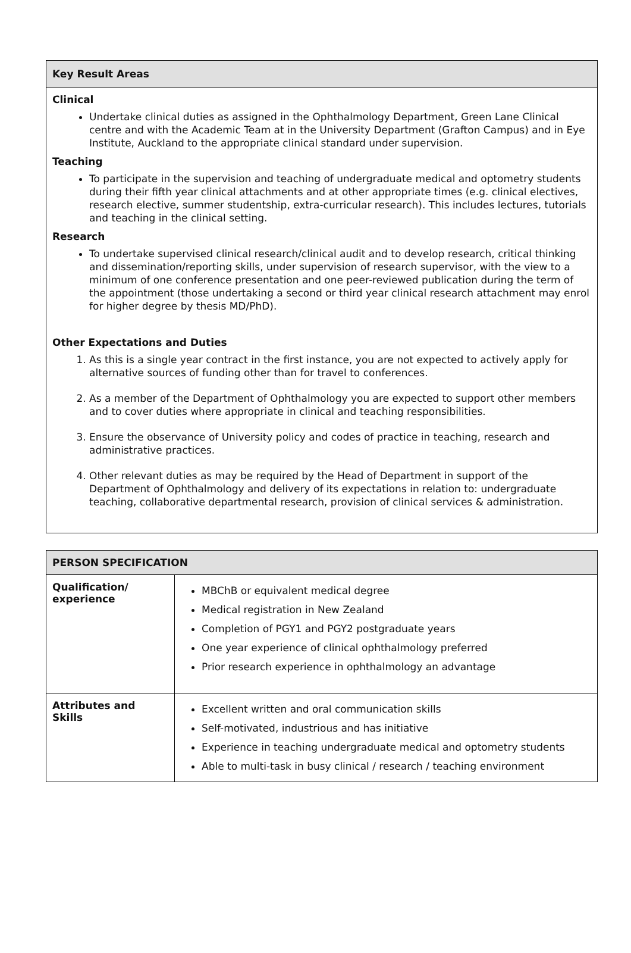Key Result Areas
Clinical
Undertake clinical duties as assigned in the Ophthalmology Department, Green Lane Clinical centre and with the Academic Team at in the University Department (Grafton Campus) and in Eye Institute, Auckland to the appropriate clinical standard under supervision.
Teaching
To participate in the supervision and teaching of undergraduate medical and optometry students during their fifth year clinical attachments and at other appropriate times (e.g. clinical electives, research elective, summer studentship, extra-curricular research). This includes lectures, tutorials and teaching in the clinical setting.
Research
To undertake supervised clinical research/clinical audit and to develop research, critical thinking and dissemination/reporting skills, under supervision of research supervisor, with the view to a minimum of one conference presentation and one peer-reviewed publication during the term of the appointment (those undertaking a second or third year clinical research attachment may enrol for higher degree by thesis MD/PhD).
Other Expectations and Duties
1. As this is a single year contract in the first instance, you are not expected to actively apply for alternative sources of funding other than for travel to conferences.
2. As a member of the Department of Ophthalmology you are expected to support other members and to cover duties where appropriate in clinical and teaching responsibilities.
3. Ensure the observance of University policy and codes of practice in teaching, research and administrative practices.
4. Other relevant duties as may be required by the Head of Department in support of the Department of Ophthalmology and delivery of its expectations in relation to: undergraduate teaching, collaborative departmental research, provision of clinical services & administration.
| PERSON SPECIFICATION | |
| --- | --- |
| Qualification/ experience | MBChB or equivalent medical degree Medical registration in New Zealand Completion of PGY1 and PGY2 postgraduate years One year experience of clinical ophthalmology preferred Prior research experience in ophthalmology an advantage |
| Attributes and Skills | Excellent written and oral communication skills Self-motivated, industrious and has initiative Experience in teaching undergraduate medical and optometry students Able to multi-task in busy clinical / research / teaching environment |